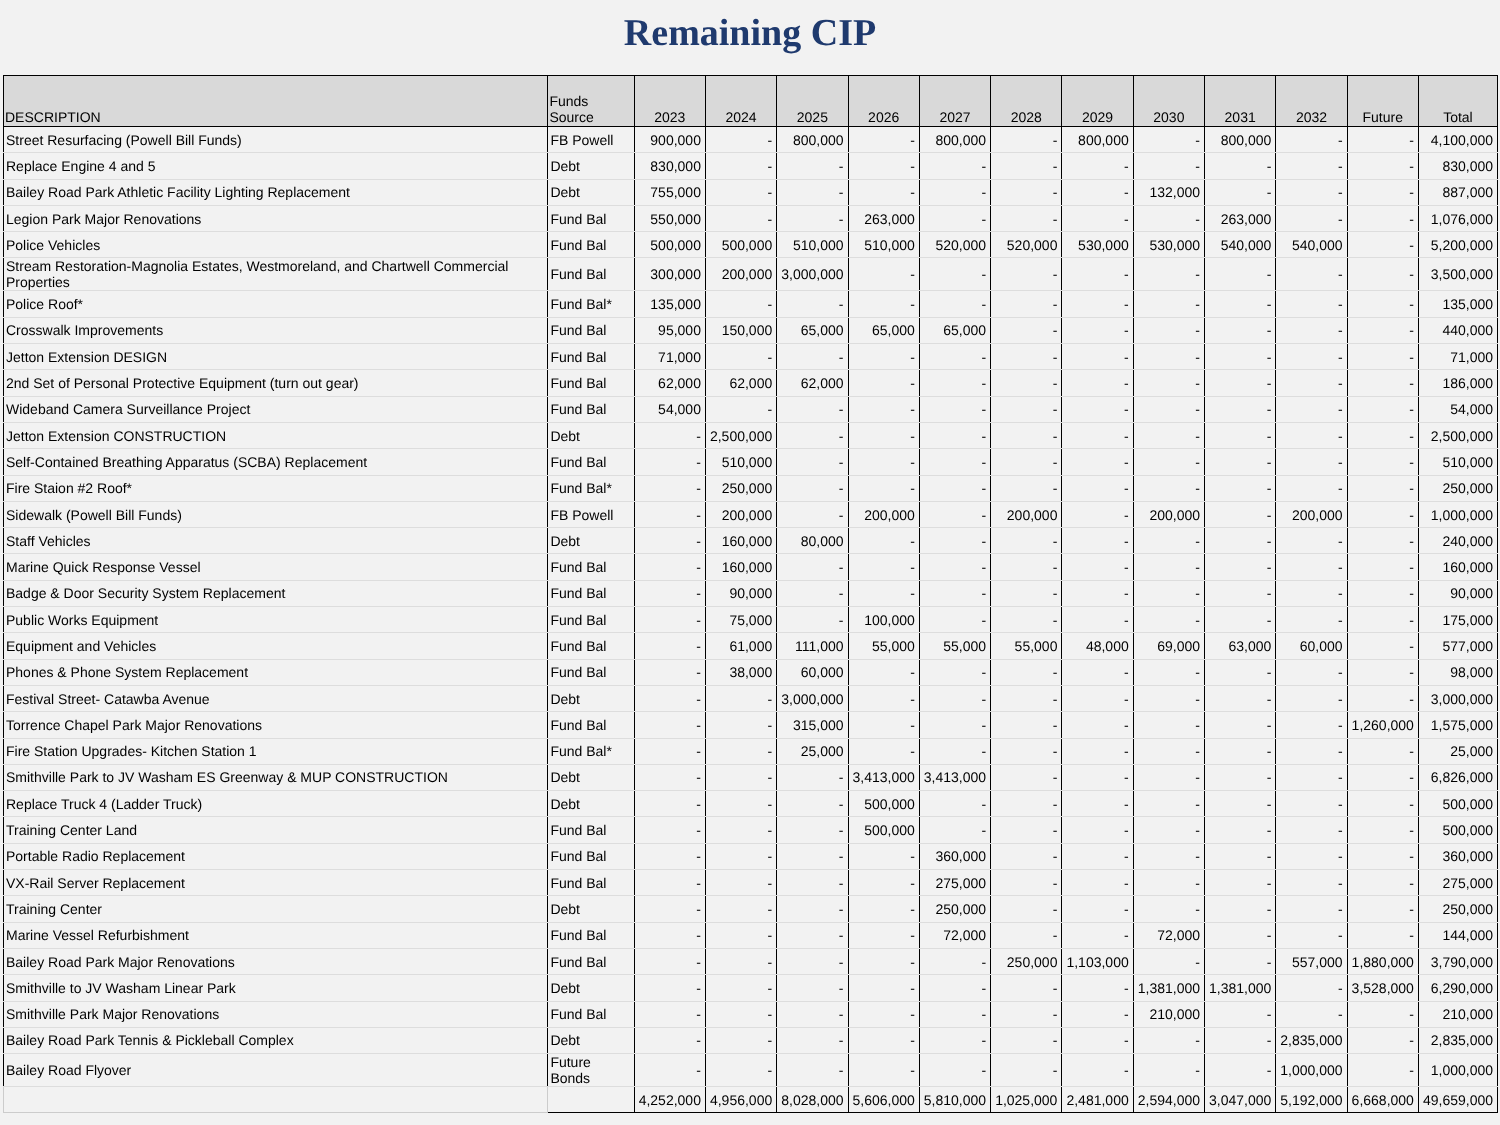Remaining CIP
| DESCRIPTION | Funds Source | 2023 | 2024 | 2025 | 2026 | 2027 | 2028 | 2029 | 2030 | 2031 | 2032 | Future | Total |
| --- | --- | --- | --- | --- | --- | --- | --- | --- | --- | --- | --- | --- | --- |
| Street Resurfacing (Powell Bill Funds) | FB Powell | 900,000 | - | 800,000 | - | 800,000 | - | 800,000 | - | 800,000 | - | - | 4,100,000 |
| Replace Engine 4 and 5 | Debt | 830,000 | - | - | - | - | - | - | - | - | - | - | 830,000 |
| Bailey Road Park Athletic Facility Lighting Replacement | Debt | 755,000 | - | - | - | - | - | - | 132,000 | - | - | - | 887,000 |
| Legion Park Major Renovations | Fund Bal | 550,000 | - | - | 263,000 | - | - | - | - | 263,000 | - | - | 1,076,000 |
| Police Vehicles | Fund Bal | 500,000 | 500,000 | 510,000 | 510,000 | 520,000 | 520,000 | 530,000 | 530,000 | 540,000 | 540,000 | - | 5,200,000 |
| Stream Restoration-Magnolia Estates, Westmoreland, and Chartwell Commercial Properties | Fund Bal | 300,000 | 200,000 | 3,000,000 | - | - | - | - | - | - | - | - | 3,500,000 |
| Police Roof* | Fund Bal* | 135,000 | - | - | - | - | - | - | - | - | - | - | 135,000 |
| Crosswalk Improvements | Fund Bal | 95,000 | 150,000 | 65,000 | 65,000 | 65,000 | - | - | - | - | - | - | 440,000 |
| Jetton Extension DESIGN | Fund Bal | 71,000 | - | - | - | - | - | - | - | - | - | - | 71,000 |
| 2nd Set of Personal Protective Equipment (turn out gear) | Fund Bal | 62,000 | 62,000 | 62,000 | - | - | - | - | - | - | - | - | 186,000 |
| Wideband Camera Surveillance Project | Fund Bal | 54,000 | - | - | - | - | - | - | - | - | - | - | 54,000 |
| Jetton Extension CONSTRUCTION | Debt | - | 2,500,000 | - | - | - | - | - | - | - | - | - | 2,500,000 |
| Self-Contained Breathing Apparatus (SCBA) Replacement | Fund Bal | - | 510,000 | - | - | - | - | - | - | - | - | - | 510,000 |
| Fire Staion #2 Roof* | Fund Bal* | - | 250,000 | - | - | - | - | - | - | - | - | - | 250,000 |
| Sidewalk (Powell Bill Funds) | FB Powell | - | 200,000 | - | 200,000 | - | 200,000 | - | 200,000 | - | 200,000 | - | 1,000,000 |
| Staff Vehicles | Debt | - | 160,000 | 80,000 | - | - | - | - | - | - | - | - | 240,000 |
| Marine Quick Response Vessel | Fund Bal | - | 160,000 | - | - | - | - | - | - | - | - | - | 160,000 |
| Badge & Door Security System Replacement | Fund Bal | - | 90,000 | - | - | - | - | - | - | - | - | - | 90,000 |
| Public Works Equipment | Fund Bal | - | 75,000 | - | 100,000 | - | - | - | - | - | - | - | 175,000 |
| Equipment and Vehicles | Fund Bal | - | 61,000 | 111,000 | 55,000 | 55,000 | 55,000 | 48,000 | 69,000 | 63,000 | 60,000 | - | 577,000 |
| Phones & Phone System Replacement | Fund Bal | - | 38,000 | 60,000 | - | - | - | - | - | - | - | - | 98,000 |
| Festival Street- Catawba Avenue | Debt | - | - | 3,000,000 | - | - | - | - | - | - | - | - | 3,000,000 |
| Torrence Chapel Park Major Renovations | Fund Bal | - | - | 315,000 | - | - | - | - | - | - | - | 1,260,000 | 1,575,000 |
| Fire Station Upgrades- Kitchen Station 1 | Fund Bal* | - | - | 25,000 | - | - | - | - | - | - | - | - | 25,000 |
| Smithville Park to JV Washam ES Greenway & MUP CONSTRUCTION | Debt | - | - | - | 3,413,000 | 3,413,000 | - | - | - | - | - | - | 6,826,000 |
| Replace Truck 4 (Ladder Truck) | Debt | - | - | - | 500,000 | - | - | - | - | - | - | - | 500,000 |
| Training Center Land | Fund Bal | - | - | - | 500,000 | - | - | - | - | - | - | - | 500,000 |
| Portable Radio Replacement | Fund Bal | - | - | - | - | 360,000 | - | - | - | - | - | - | 360,000 |
| VX-Rail Server Replacement | Fund Bal | - | - | - | - | 275,000 | - | - | - | - | - | - | 275,000 |
| Training Center | Debt | - | - | - | - | 250,000 | - | - | - | - | - | - | 250,000 |
| Marine Vessel Refurbishment | Fund Bal | - | - | - | - | 72,000 | - | - | 72,000 | - | - | - | 144,000 |
| Bailey Road Park Major Renovations | Fund Bal | - | - | - | - | - | 250,000 | 1,103,000 | - | - | 557,000 | 1,880,000 | 3,790,000 |
| Smithville to JV Washam Linear Park | Debt | - | - | - | - | - | - | - | 1,381,000 | 1,381,000 | - | 3,528,000 | 6,290,000 |
| Smithville Park Major Renovations | Fund Bal | - | - | - | - | - | - | - | 210,000 | - | - | - | 210,000 |
| Bailey Road Park Tennis & Pickleball Complex | Debt | - | - | - | - | - | - | - | - | - | 2,835,000 | - | 2,835,000 |
| Bailey Road Flyover | Future Bonds | - | - | - | - | - | - | - | - | - | 1,000,000 | - | 1,000,000 |
| | | 4,252,000 | 4,956,000 | 8,028,000 | 5,606,000 | 5,810,000 | 1,025,000 | 2,481,000 | 2,594,000 | 3,047,000 | 5,192,000 | 6,668,000 | 49,659,000 |